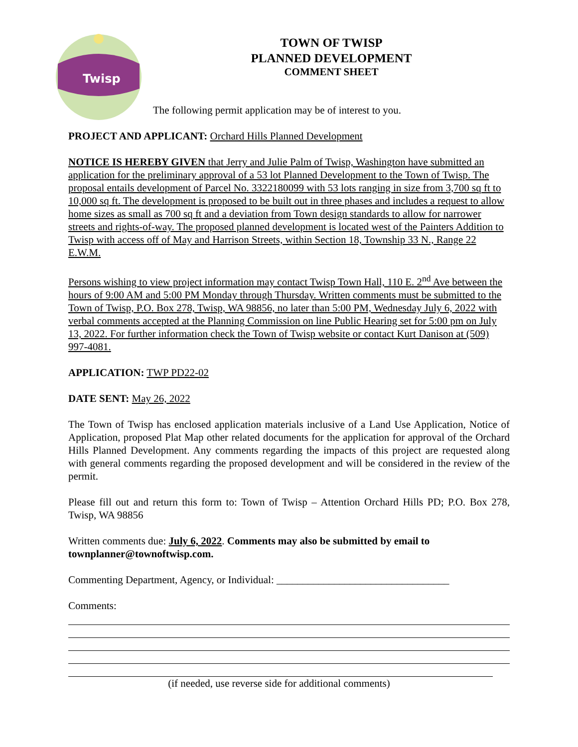Twisp
TOWN OF TWISP
PLANNED DEVELOPMENT
COMMENT SHEET
The following permit application may be of interest to you.
PROJECT AND APPLICANT: Orchard Hills Planned Development
NOTICE IS HEREBY GIVEN that Jerry and Julie Palm of Twisp, Washington have submitted an application for the preliminary approval of a 53 lot Planned Development to the Town of Twisp. The proposal entails development of Parcel No. 3322180099 with 53 lots ranging in size from 3,700 sq ft to 10,000 sq ft. The development is proposed to be built out in three phases and includes a request to allow home sizes as small as 700 sq ft and a deviation from Town design standards to allow for narrower streets and rights-of-way. The proposed planned development is located west of the Painters Addition to Twisp with access off of May and Harrison Streets, within Section 18, Township 33 N., Range 22 E.W.M.
Persons wishing to view project information may contact Twisp Town Hall, 110 E. 2<sup>nd</sup> Ave between the hours of 9:00 AM and 5:00 PM Monday through Thursday. Written comments must be submitted to the Town of Twisp, P.O. Box 278, Twisp, WA 98856, no later than 5:00 PM, Wednesday July 6, 2022 with verbal comments accepted at the Planning Commission on line Public Hearing set for 5:00 pm on July 13, 2022. For further information check the Town of Twisp website or contact Kurt Danison at (509) 997-4081.
APPLICATION: TWP PD22-02
DATE SENT: May 26, 2022
The Town of Twisp has enclosed application materials inclusive of a Land Use Application, Notice of Application, proposed Plat Map other related documents for the application for approval of the Orchard Hills Planned Development. Any comments regarding the impacts of this project are requested along with general comments regarding the proposed development and will be considered in the review of the permit.
Please fill out and return this form to: Town of Twisp – Attention Orchard Hills PD; P.O. Box 278, Twisp, WA 98856
Written comments due: July 6, 2022. Comments may also be submitted by email to townplanner@townoftwisp.com.
Commenting Department, Agency, or Individual: _________________________________
Comments:
(if needed, use reverse side for additional comments)